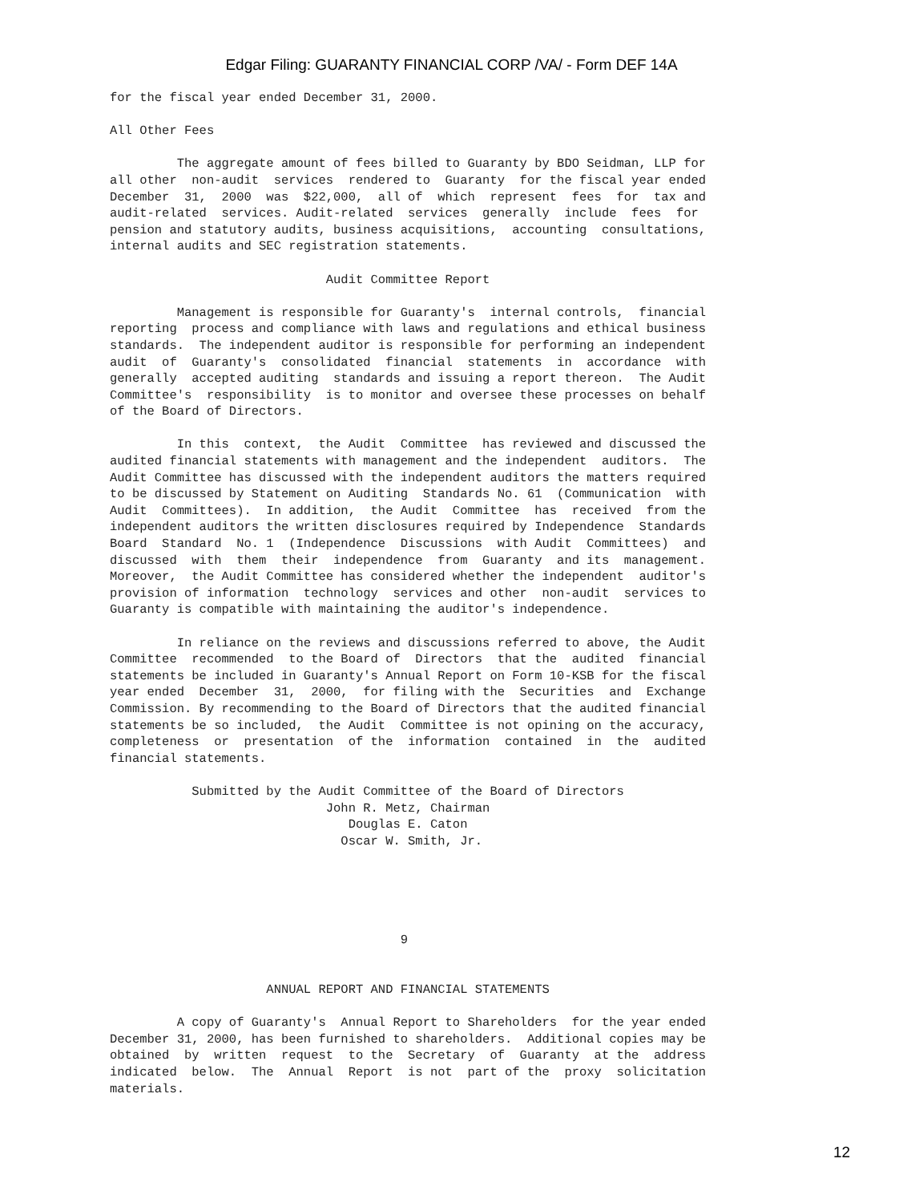Edgar Filing: GUARANTY FINANCIAL CORP /VA/ - Form DEF 14A
for the fiscal year ended December 31, 2000. All Other Fees The aggregate amount of fees billed to Guaranty by BDO Seidman, LLP for all other non-audit services rendered to Guaranty for the fiscal year ended December 31, 2000 was $22,000, all of which represent fees for tax and audit-related services. Audit-related services generally include fees for pension and statutory audits, business acquisitions, accounting consultations, internal audits and SEC registration statements. Audit Committee Report Management is responsible for Guaranty's internal controls, financial reporting process and compliance with laws and regulations and ethical business standards. The independent auditor is responsible for performing an independent audit of Guaranty's consolidated financial statements in accordance with generally accepted auditing standards and issuing a report thereon. The Audit Committee's responsibility is to monitor and oversee these processes on behalf of the Board of Directors. In this context, the Audit Committee has reviewed and discussed the audited financial statements with management and the independent auditors. The Audit Committee has discussed with the independent auditors the matters required to be discussed by Statement on Auditing Standards No. 61 (Communication with Audit Committees). In addition, the Audit Committee has received from the independent auditors the written disclosures required by Independence Standards Board Standard No. 1 (Independence Discussions with Audit Committees) and discussed with them their independence from Guaranty and its management. Moreover, the Audit Committee has considered whether the independent auditor's provision of information technology services and other non-audit services to Guaranty is compatible with maintaining the auditor's independence. In reliance on the reviews and discussions referred to above, the Audit Committee recommended to the Board of Directors that the audited financial statements be included in Guaranty's Annual Report on Form 10-KSB for the fiscal year ended December 31, 2000, for filing with the Securities and Exchange Commission. By recommending to the Board of Directors that the audited financial statements be so included, the Audit Committee is not opining on the accuracy, completeness or presentation of the information contained in the audited financial statements. Submitted by the Audit Committee of the Board of Directors John R. Metz, Chairman Douglas E. Caton Oscar W. Smith, Jr. 9 ANNUAL REPORT AND FINANCIAL STATEMENTS A copy of Guaranty's Annual Report to Shareholders for the year ended December 31, 2000, has been furnished to shareholders. Additional copies may be obtained by written request to the Secretary of Guaranty at the address indicated below. The Annual Report is not part of the proxy solicitation materials.
12